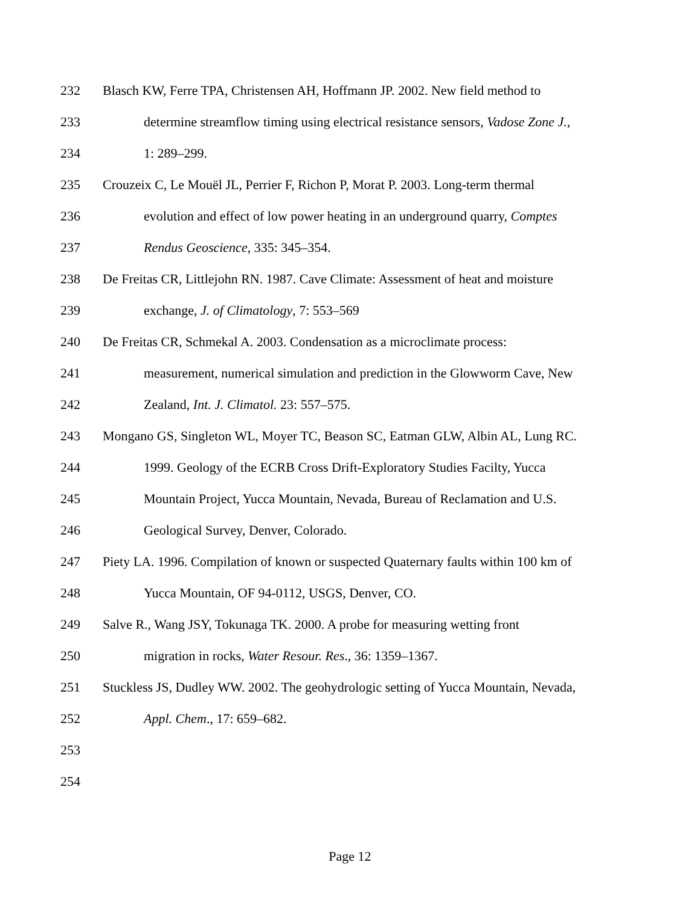232 Blasch KW, Ferre TPA, Christensen AH, Hoffmann JP. 2002. New field method to
233 determine streamflow timing using electrical resistance sensors, Vadose Zone J.,
234 1: 289–299.
235 Crouzeix C, Le Mouël JL, Perrier F, Richon P, Morat P. 2003. Long-term thermal
236 evolution and effect of low power heating in an underground quarry, Comptes
237 Rendus Geoscience, 335: 345–354.
238 De Freitas CR, Littlejohn RN. 1987. Cave Climate: Assessment of heat and moisture
239 exchange, J. of Climatology, 7: 553–569
240 De Freitas CR, Schmekal A. 2003. Condensation as a microclimate process:
241 measurement, numerical simulation and prediction in the Glowworm Cave, New
242 Zealand, Int. J. Climatol. 23: 557–575.
243 Mongano GS, Singleton WL, Moyer TC, Beason SC, Eatman GLW, Albin AL, Lung RC.
244 1999. Geology of the ECRB Cross Drift-Exploratory Studies Facilty, Yucca
245 Mountain Project, Yucca Mountain, Nevada, Bureau of Reclamation and U.S.
246 Geological Survey, Denver, Colorado.
247 Piety LA. 1996. Compilation of known or suspected Quaternary faults within 100 km of
248 Yucca Mountain, OF 94-0112, USGS, Denver, CO.
249 Salve R., Wang JSY, Tokunaga TK. 2000. A probe for measuring wetting front
250 migration in rocks, Water Resour. Res., 36: 1359–1367.
251 Stuckless JS, Dudley WW. 2002. The geohydrologic setting of Yucca Mountain, Nevada,
252 Appl. Chem., 17: 659–682.
253
254
Page 12